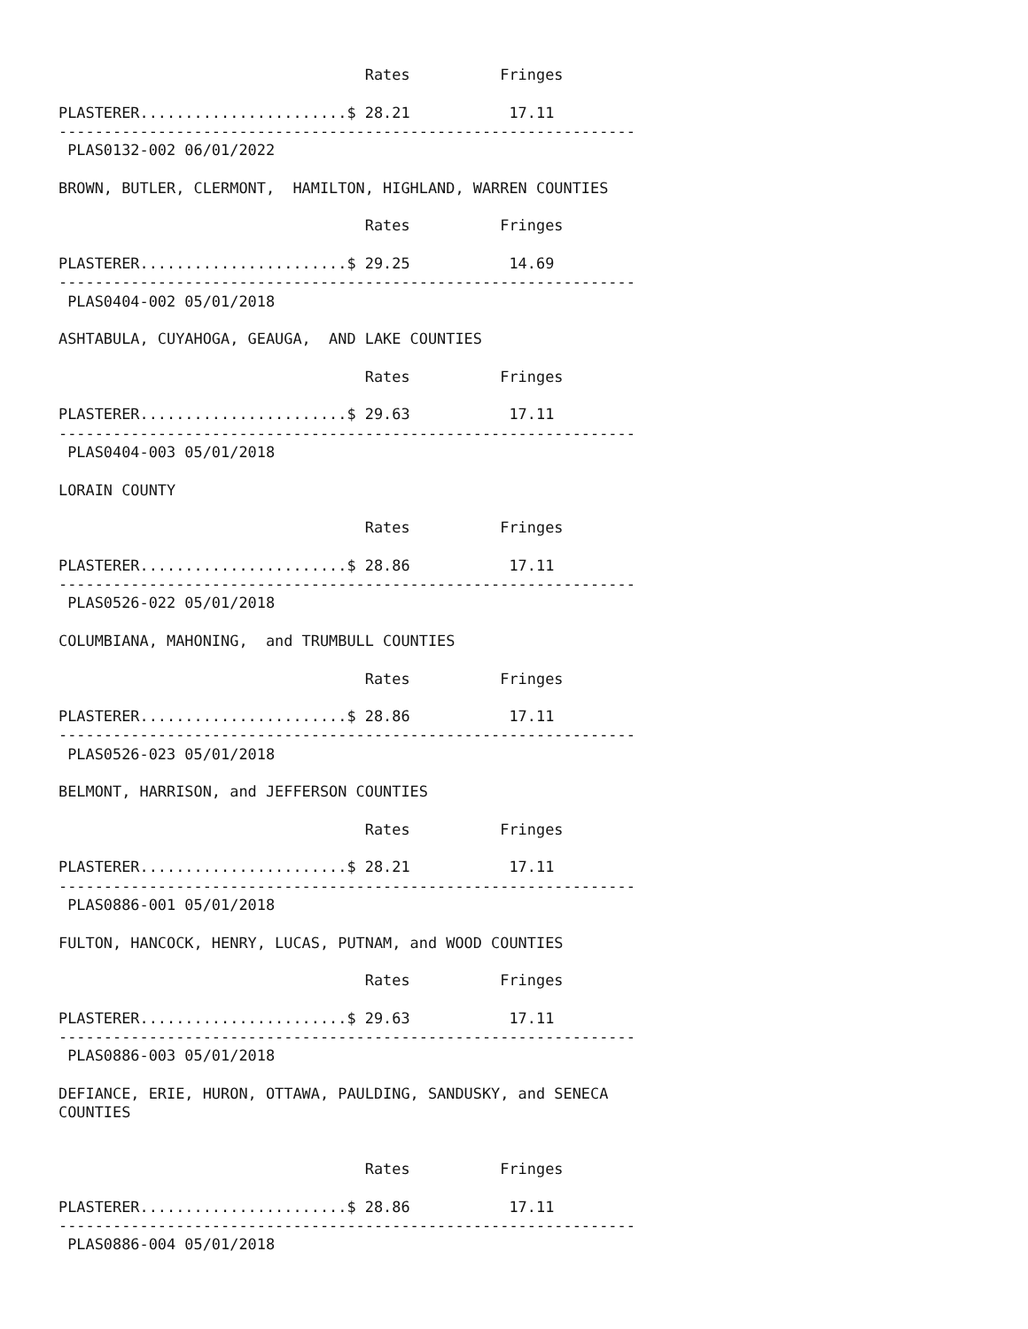Rates          Fringes

PLASTERER.......................$ 28.21           17.11
----------------------------------------------------------------
 PLAS0132-002 06/01/2022

BROWN, BUTLER, CLERMONT,  HAMILTON, HIGHLAND, WARREN COUNTIES

                                  Rates          Fringes

PLASTERER.......................$ 29.25           14.69
----------------------------------------------------------------
 PLAS0404-002 05/01/2018

ASHTABULA, CUYAHOGA, GEAUGA,  AND LAKE COUNTIES

                                  Rates          Fringes

PLASTERER.......................$ 29.63           17.11
----------------------------------------------------------------
 PLAS0404-003 05/01/2018

LORAIN COUNTY

                                  Rates          Fringes

PLASTERER.......................$ 28.86           17.11
----------------------------------------------------------------
 PLAS0526-022 05/01/2018

COLUMBIANA, MAHONING,  and TRUMBULL COUNTIES

                                  Rates          Fringes

PLASTERER.......................$ 28.86           17.11
----------------------------------------------------------------
 PLAS0526-023 05/01/2018

BELMONT, HARRISON, and JEFFERSON COUNTIES

                                  Rates          Fringes

PLASTERER.......................$ 28.21           17.11
----------------------------------------------------------------
 PLAS0886-001 05/01/2018

FULTON, HANCOCK, HENRY, LUCAS, PUTNAM, and WOOD COUNTIES

                                  Rates          Fringes

PLASTERER.......................$ 29.63           17.11
----------------------------------------------------------------
 PLAS0886-003 05/01/2018

DEFIANCE, ERIE, HURON, OTTAWA, PAULDING, SANDUSKY, and SENECA
COUNTIES


                                  Rates          Fringes

PLASTERER.......................$ 28.86           17.11
----------------------------------------------------------------
 PLAS0886-004 05/01/2018